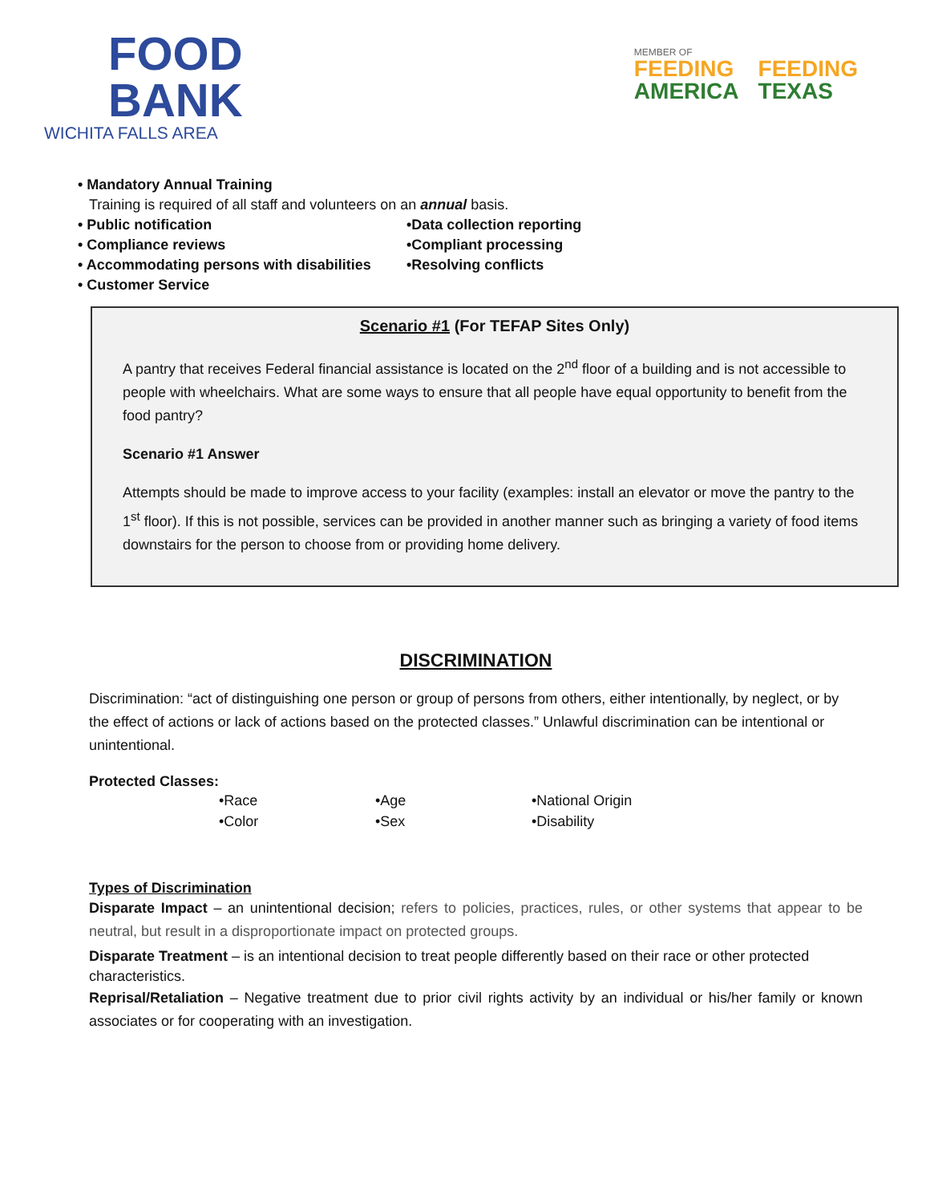FOOD
BANK
WICHITA FALLS AREA
MEMBER OF
FEEDING
AMERICA
FEEDING
TEXAS
• Mandatory Annual Training
Training is required of all staff and volunteers on an annual basis.
• Public notification •Data collection reporting
• Compliance reviews •Compliant processing
• Accommodating persons with disabilities
•Resolving conflicts
• Customer Service
Scenario #1 (For TEFAP Sites Only)
A pantry that receives Federal financial assistance is located on the 2<sup>nd</sup> floor of a building and is not accessible to people with wheelchairs. What are some ways to ensure that all people have equal opportunity to benefit from the food pantry?
Scenario #1 Answer
Attempts should be made to improve access to your facility (examples: install an elevator or move the pantry to the 1<sup>st</sup> floor). If this is not possible, services can be provided in another manner such as bringing a variety of food items downstairs for the person to choose from or providing home delivery.
DISCRIMINATION
Discrimination: “act of distinguishing one person or group of persons from others, either intentionally, by neglect, or by the effect of actions or lack of actions based on the protected classes.” Unlawful discrimination can be intentional or unintentional.
Protected Classes:
•Race •Age •National Origin
•Color •Sex •Disability
Types of Discrimination
Disparate Impact – an unintentional decision; refers to policies, practices, rules, or other systems that appear to be neutral, but result in a disproportionate impact on protected groups.
Disparate Treatment – is an intentional decision to treat people differently based on their race or other protected characteristics.
Reprisal/Retaliation – Negative treatment due to prior civil rights activity by an individual or his/her family or known associates or for cooperating with an investigation.